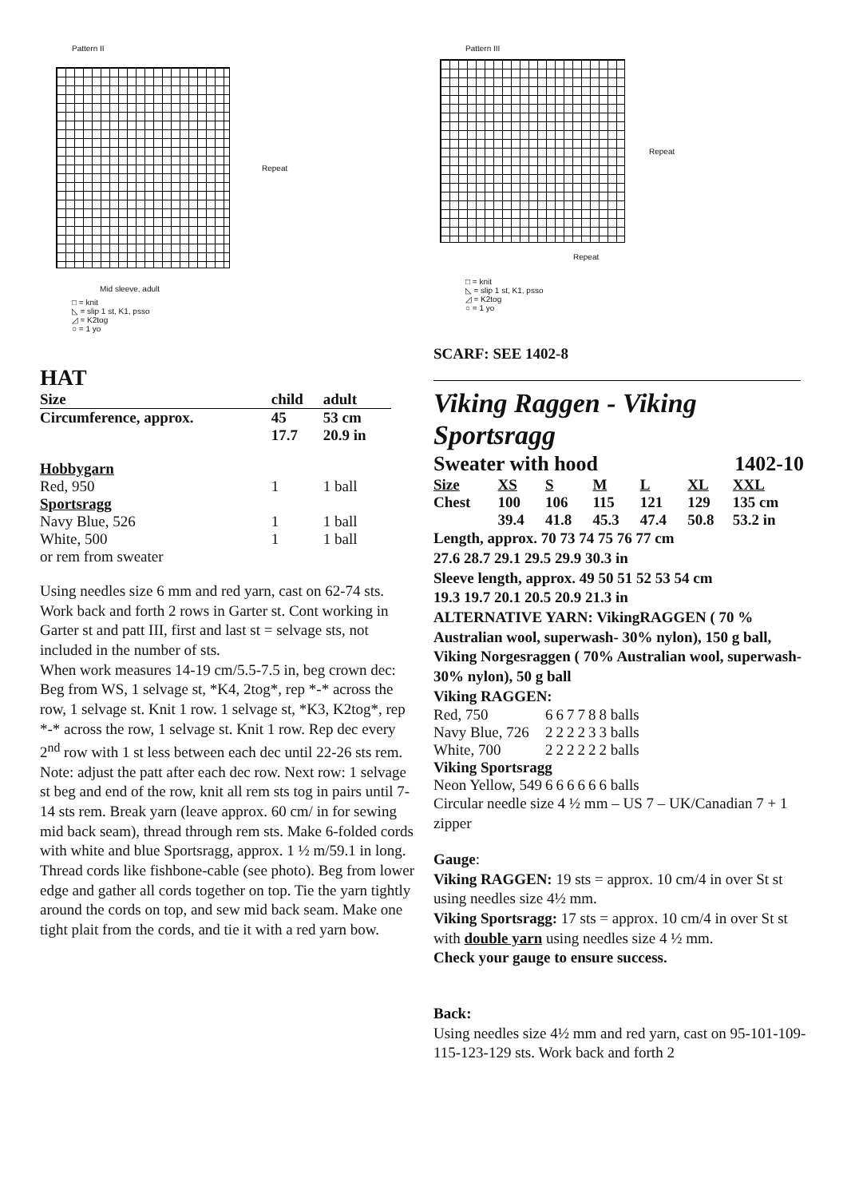Pattern II
Repeat
Mid sleeve, adult
□ = knit
◺ = slip 1 st, K1, psso
◿ = K2tog
○ = 1 yo
HAT
| Size | child | adult |
| Circumference, approx. | 45 17.7 | 53 cm 20.9 in |
| Hobbygarn | | |
| Red, 950 | 1 | 1 ball |
| Sportsragg | | |
| Navy Blue, 526 | 1 | 1 ball |
| White, 500 | 1 | 1 ball |
| or rem from sweater | | |
Using needles size 6 mm and red yarn, cast on 62-74 sts. Work back and forth 2 rows in Garter st. Cont working in Garter st and patt III, first and last st = selvage sts, not included in the number of sts.
When work measures 14-19 cm/5.5-7.5 in, beg crown dec: Beg from WS, 1 selvage st, *K4, 2tog*, rep *-* across the row, 1 selvage st. Knit 1 row. 1 selvage st, *K3, K2tog*, rep *-* across the row, 1 selvage st. Knit 1 row. Rep dec every 2<sup>nd</sup> row with 1 st less between each dec until 22-26 sts rem. Note: adjust the patt after each dec row. Next row: 1 selvage st beg and end of the row, knit all rem sts tog in pairs until 7-14 sts rem. Break yarn (leave approx. 60 cm/ in for sewing mid back seam), thread through rem sts. Make 6-folded cords with white and blue Sportsragg, approx. 1 ½ m/59.1 in long. Thread cords like fishbone-cable (see photo). Beg from lower edge and gather all cords together on top. Tie the yarn tightly around the cords on top, and sew mid back seam. Make one tight plait from the cords, and tie it with a red yarn bow.
Pattern III
Repeat
Repeat
□ = knit
◺ = slip 1 st, K1, psso
◿ = K2tog
○ = 1 yo
SCARF: SEE 1402-8
Viking Raggen - Viking Sportsragg
| Sweater with hood | | | | | 1402-10 | |
| Size | XS | S | M | L | XL | XXL |
| Chest | 100 39.4 | 106 41.8 | 115 45.3 | 121 47.4 | 129 50.8 | 135 cm 53.2 in |
Length, approx. 70 73 74 75 76 77 cm
27.6 28.7 29.1 29.5 29.9 30.3 in
Sleeve length, approx. 49 50 51 52 53 54 cm
19.3 19.7 20.1 20.5 20.9 21.3 in
ALTERNATIVE YARN: VikingRAGGEN ( 70 % Australian wool, superwash- 30% nylon), 150 g ball, Viking Norgesraggen ( 70% Australian wool, superwash- 30% nylon), 50 g ball
Viking RAGGEN:
| Red, 750 | 6 | 6 | 7 | 7 | 8 | 8 balls |
| Navy Blue, 726 | 2 | 2 | 2 | 2 | 3 | 3 balls |
| White, 700 | 2 | 2 | 2 | 2 | 2 | 2 balls |
| Viking Sportsragg | | | | | | |
| Neon Yellow, 549 | 6 | 6 | 6 | 6 | 6 | 6 balls |
Circular needle size 4 ½ mm – US 7 – UK/Canadian 7 + 1 zipper
Gauge:
Viking RAGGEN: 19 sts = approx. 10 cm/4 in over St st using needles size 4½ mm.
Viking Sportsragg: 17 sts = approx. 10 cm/4 in over St st with double yarn using needles size 4 ½ mm.
Check your gauge to ensure success.
Back:
Using needles size 4½ mm and red yarn, cast on 95-101-109-115-123-129 sts. Work back and forth 2